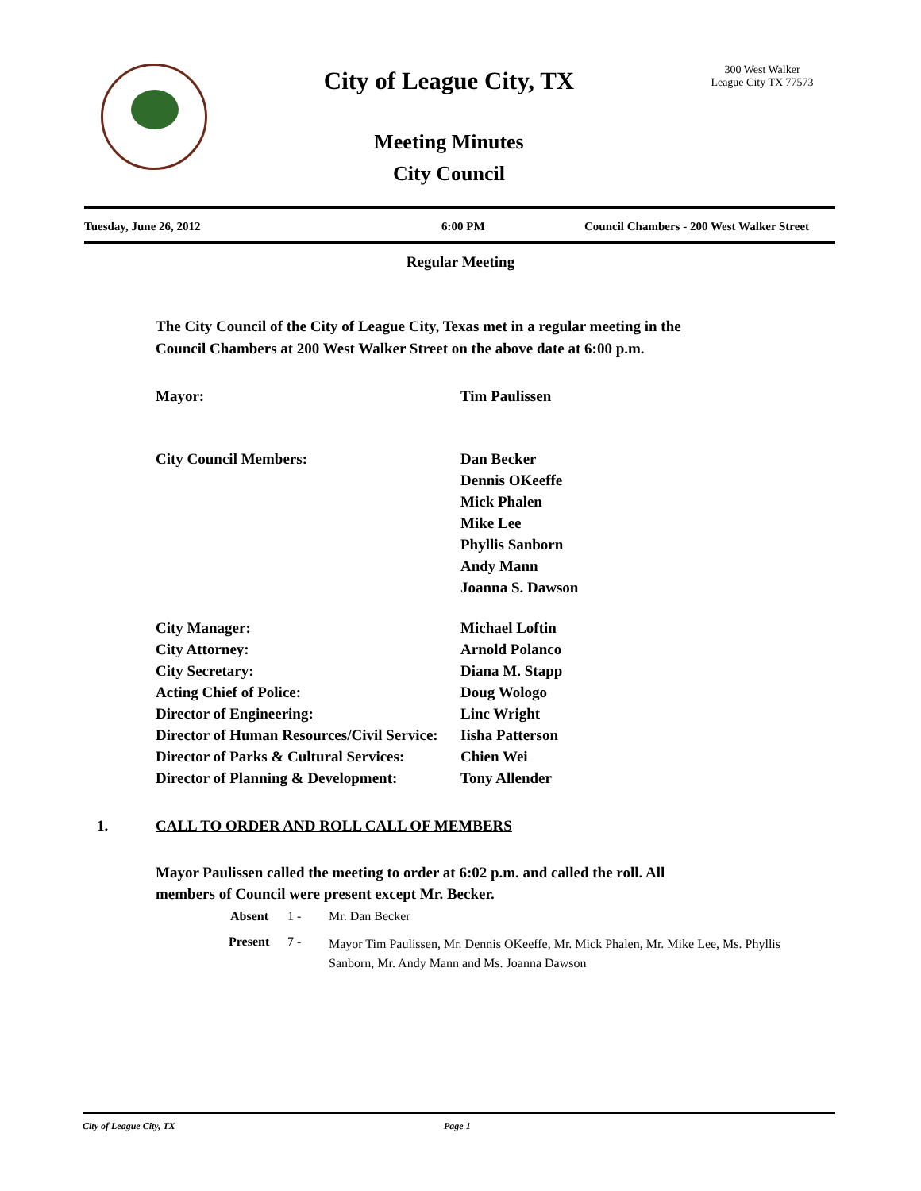City of League City, TX
Meeting Minutes
City Council
300 West Walker
League City TX 77573
Tuesday, June 26, 2012 6:00 PM Council Chambers - 200 West Walker Street
Regular Meeting
The City Council of the City of League City, Texas met in a regular meeting in the Council Chambers at 200 West Walker Street on the above date at 6:00 p.m.
Mayor: Tim Paulissen
City Council Members: Dan Becker
Dennis OKeeffe
Mick Phalen
Mike Lee
Phyllis Sanborn
Andy Mann
Joanna S. Dawson
City Manager: Michael Loftin
City Attorney: Arnold Polanco
City Secretary: Diana M. Stapp
Acting Chief of Police: Doug Wologo
Director of Engineering: Linc Wright
Director of Human Resources/Civil Service: Iisha Patterson
Director of Parks & Cultural Services: Chien Wei
Director of Planning & Development: Tony Allender
1. CALL TO ORDER AND ROLL CALL OF MEMBERS
Mayor Paulissen called the meeting to order at 6:02 p.m. and called the roll. All members of Council were present except Mr. Becker.
Absent 1 - Mr. Dan Becker
Present 7 - Mayor Tim Paulissen, Mr. Dennis OKeeffe, Mr. Mick Phalen, Mr. Mike Lee, Ms. Phyllis Sanborn, Mr. Andy Mann and Ms. Joanna Dawson
City of League City, TX Page 1